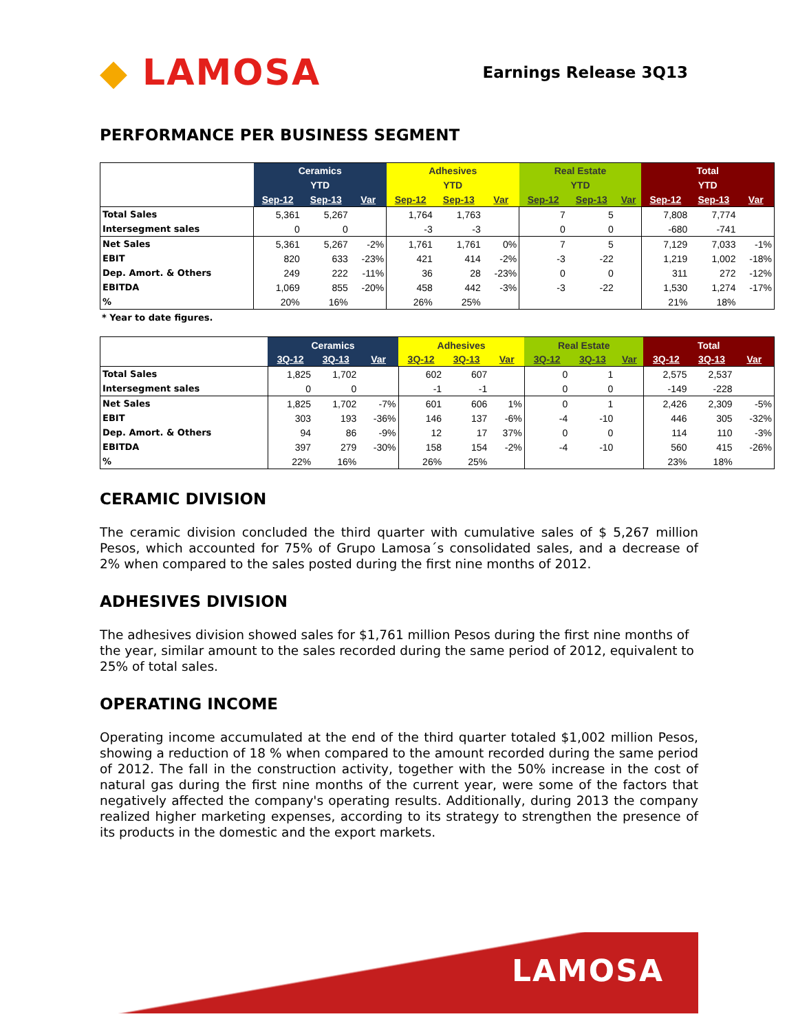◆ LAMOSA
Earnings Release 3Q13
PERFORMANCE PER BUSINESS SEGMENT
| | Ceramics | | | Adhesives | | | Real Estate | | | Total | | |
| --- | --- | --- | --- | --- | --- | --- | --- | --- | --- | --- | --- | --- |
| | YTD | | | YTD | | | YTD | | | YTD | | |
| | Sep-12 | Sep-13 | Var | Sep-12 | Sep-13 | Var | Sep-12 | Sep-13 | Var | Sep-12 | Sep-13 | Var |
| Total Sales | 5,361 | 5,267 | | 1,764 | 1,763 | | 7 | 5 | | 7,808 | 7,774 | |
| Intersegment sales | 0 | 0 | | -3 | -3 | | 0 | 0 | | -680 | -741 | |
| Net Sales | 5,361 | 5,267 | -2% | 1,761 | 1,761 | 0% | 7 | 5 | | 7,129 | 7,033 | -1% |
| EBIT | 820 | 633 | -23% | 421 | 414 | -2% | -3 | -22 | | 1,219 | 1,002 | -18% |
| Dep. Amort. & Others | 249 | 222 | -11% | 36 | 28 | -23% | 0 | 0 | | 311 | 272 | -12% |
| EBITDA | 1,069 | 855 | -20% | 458 | 442 | -3% | -3 | -22 | | 1,530 | 1,274 | -17% |
| % | 20% | 16% | | 26% | 25% | | | | | 21% | 18% | |
* Year to date figures.
| | Ceramics | | | Adhesives | | | Real Estate | | | Total | | |
| --- | --- | --- | --- | --- | --- | --- | --- | --- | --- | --- | --- | --- |
| | 3Q-12 | 3Q-13 | Var | 3Q-12 | 3Q-13 | Var | 3Q-12 | 3Q-13 | Var | 3Q-12 | 3Q-13 | Var |
| Total Sales | 1,825 | 1,702 | | 602 | 607 | | 0 | 1 | | 2,575 | 2,537 | |
| Intersegment sales | 0 | 0 | | -1 | -1 | | 0 | 0 | | -149 | -228 | |
| Net Sales | 1,825 | 1,702 | -7% | 601 | 606 | 1% | 0 | 1 | | 2,426 | 2,309 | -5% |
| EBIT | 303 | 193 | -36% | 146 | 137 | -6% | -4 | -10 | | 446 | 305 | -32% |
| Dep. Amort. & Others | 94 | 86 | -9% | 12 | 17 | 37% | 0 | 0 | | 114 | 110 | -3% |
| EBITDA | 397 | 279 | -30% | 158 | 154 | -2% | -4 | -10 | | 560 | 415 | -26% |
| % | 22% | 16% | | 26% | 25% | | | | | 23% | 18% | |
CERAMIC DIVISION
The ceramic division concluded the third quarter with cumulative sales of $ 5,267 million Pesos, which accounted for 75% of Grupo Lamosa´s consolidated sales, and a decrease of 2% when compared to the sales posted during the first nine months of 2012.
ADHESIVES DIVISION
The adhesives division showed sales for $1,761 million Pesos during the first nine months of the year, similar amount to the sales recorded during the same period of 2012, equivalent to 25% of total sales.
OPERATING INCOME
Operating income accumulated at the end of the third quarter totaled $1,002 million Pesos, showing a reduction of 18 % when compared to the amount recorded during the same period of 2012. The fall in the construction activity, together with the 50% increase in the cost of natural gas during the first nine months of the current year, were some of the factors that negatively affected the company's operating results. Additionally, during 2013 the company realized higher marketing expenses, according to its strategy to strengthen the presence of its products in the domestic and the export markets.
LAMOSA